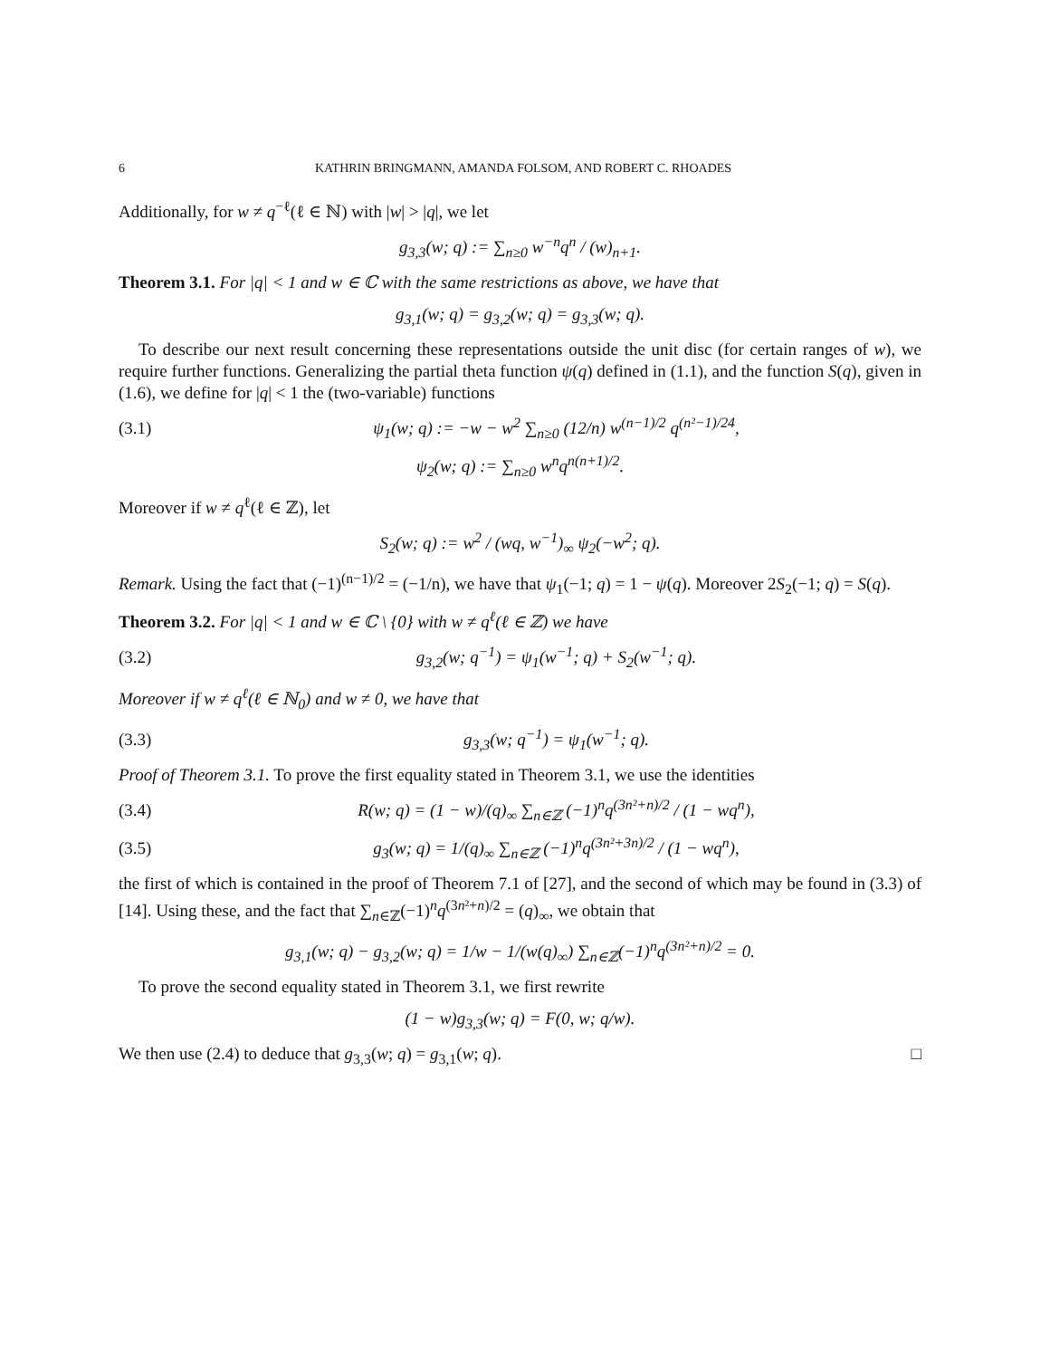6 KATHRIN BRINGMANN, AMANDA FOLSOM, AND ROBERT C. RHOADES
Additionally, for w ≠ q<sup>−ℓ</sup>(ℓ ∈ ℕ) with |w| > |q|, we let
g<sub>3,3</sub>(w; q) := ∑<sub>n≥0</sub> w<sup>−n</sup>q<sup>n</sup> / (w)<sub>n+1</sub>.
Theorem 3.1. For |q| < 1 and w ∈ ℂ with the same restrictions as above, we have that
g<sub>3,1</sub>(w; q) = g<sub>3,2</sub>(w; q) = g<sub>3,3</sub>(w; q).
To describe our next result concerning these representations outside the unit disc (for certain ranges of w), we require further functions. Generalizing the partial theta function ψ(q) defined in (1.1), and the function S(q), given in (1.6), we define for |q| < 1 the (two-variable) functions
(3.1) ψ<sub>1</sub>(w; q) := −w − w<sup>2</sup> ∑<sub>n≥0</sub> (12/n) w<sup>(n−1)/2</sup> q<sup>(n²−1)/24</sup>,
ψ<sub>2</sub>(w; q) := ∑<sub>n≥0</sub> w<sup>n</sup>q<sup>n(n+1)/2</sup>.
Moreover if w ≠ q<sup>ℓ</sup>(ℓ ∈ ℤ), let
S<sub>2</sub>(w; q) := w<sup>2</sup> / (wq, w<sup>−1</sup>)<sub>∞</sub> ψ<sub>2</sub>(−w<sup>2</sup>; q).
Remark. Using the fact that (−1)<sup>(n−1)/2</sup> = (−1/n), we have that ψ<sub>1</sub>(−1; q) = 1 − ψ(q). Moreover 2S<sub>2</sub>(−1; q) = S(q).
Theorem 3.2. For |q| < 1 and w ∈ ℂ \ {0} with w ≠ q<sup>ℓ</sup>(ℓ ∈ ℤ) we have
(3.2) g<sub>3,2</sub>(w; q<sup>−1</sup>) = ψ<sub>1</sub>(w<sup>−1</sup>; q) + S<sub>2</sub>(w<sup>−1</sup>; q).
Moreover if w ≠ q<sup>ℓ</sup>(ℓ ∈ ℕ<sub>0</sub>) and w ≠ 0, we have that
(3.3) g<sub>3,3</sub>(w; q<sup>−1</sup>) = ψ<sub>1</sub>(w<sup>−1</sup>; q).
Proof of Theorem 3.1. To prove the first equality stated in Theorem 3.1, we use the identities
(3.4) R(w; q) = (1 − w)/(q)<sub>∞</sub> ∑<sub>n∈ℤ</sub> (−1)<sup>n</sup>q<sup>(3n²+n)/2</sup> / (1 − wq<sup>n</sup>),
(3.5) g<sub>3</sub>(w; q) = 1/(q)<sub>∞</sub> ∑<sub>n∈ℤ</sub> (−1)<sup>n</sup>q<sup>(3n²+3n)/2</sup> / (1 − wq<sup>n</sup>),
the first of which is contained in the proof of Theorem 7.1 of [27], and the second of which may be found in (3.3) of [14]. Using these, and the fact that ∑<sub>n∈ℤ</sub>(−1)<sup>n</sup>q<sup>(3n²+n)/2</sup> = (q)<sub>∞</sub>, we obtain that
g<sub>3,1</sub>(w; q) − g<sub>3,2</sub>(w; q) = 1/w − 1/(w(q)<sub>∞</sub>) ∑<sub>n∈ℤ</sub>(−1)<sup>n</sup>q<sup>(3n²+n)/2</sup> = 0.
To prove the second equality stated in Theorem 3.1, we first rewrite
(1 − w)g<sub>3,3</sub>(w; q) = F(0, w; q/w).
We then use (2.4) to deduce that g<sub>3,3</sub>(w; q) = g<sub>3,1</sub>(w; q). □